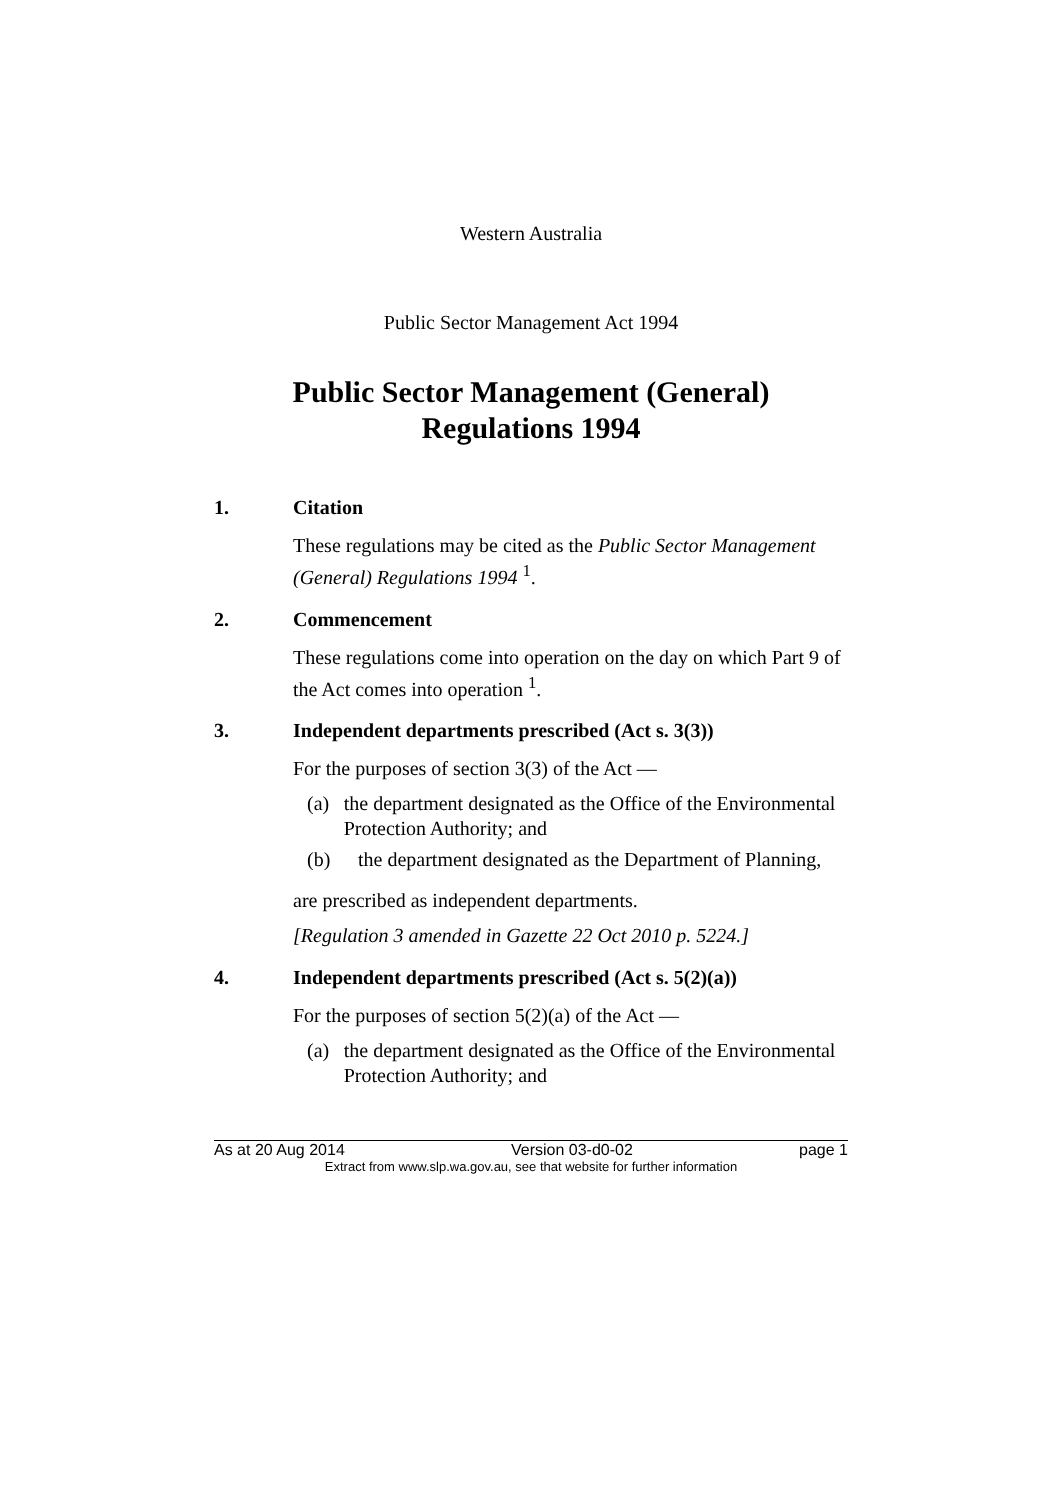Western Australia
Public Sector Management Act 1994
Public Sector Management (General)
Regulations 1994
1. Citation
These regulations may be cited as the Public Sector Management (General) Regulations 1994 <sup>1</sup>.
2. Commencement
These regulations come into operation on the day on which Part 9 of the Act comes into operation <sup>1</sup>.
3. Independent departments prescribed (Act s. 3(3))
For the purposes of section 3(3) of the Act —
(a) the department designated as the Office of the Environmental Protection Authority; and
(b) the department designated as the Department of Planning,
are prescribed as independent departments.
[Regulation 3 amended in Gazette 22 Oct 2010 p. 5224.]
4. Independent departments prescribed (Act s. 5(2)(a))
For the purposes of section 5(2)(a) of the Act —
(a) the department designated as the Office of the Environmental Protection Authority; and
As at 20 Aug 2014 Version 03-d0-02 page 1
Extract from www.slp.wa.gov.au, see that website for further information